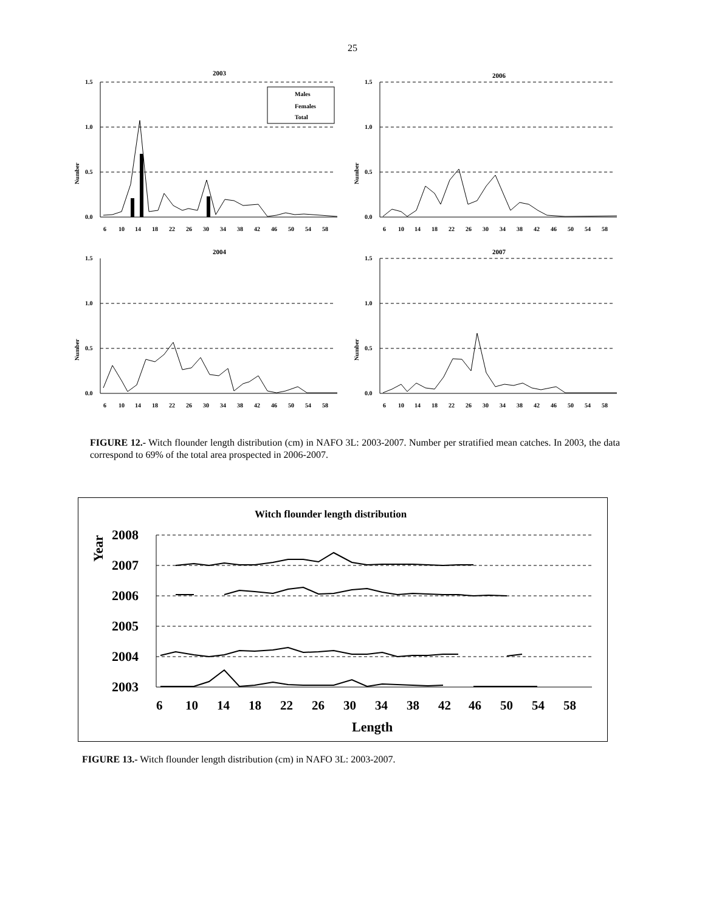25
2003
Number
1.5
1.0
0.5
0.0
Males
Females
Total
6
10
14
18
22
26
30
34
38
42
46
50
54
58
2006
Number
1.5
1.0
0.5
0.0
6
10
14
18
22
26
30
34
38
42
46
50
54
58
2004
Number
1.5
1.0
0.5
0.0
6
10
14
18
22
26
30
34
38
42
46
50
54
58
2007
Number
1.5
1.0
0.5
0.0
6
10
14
18
22
26
30
34
38
42
46
50
54
58
FIGURE 12.- Witch flounder length distribution (cm) in NAFO 3L: 2003-2007. Number per stratified mean catches. In 2003, the data correspond to 69% of the total area prospected in 2006-2007.
Witch flounder length distribution
Year
2008
2007
2006
2005
2004
2003
6
10
14
18
22
26
30
34
38
42
46
50
54
58
Length
FIGURE 13.- Witch flounder length distribution (cm) in NAFO 3L: 2003-2007.